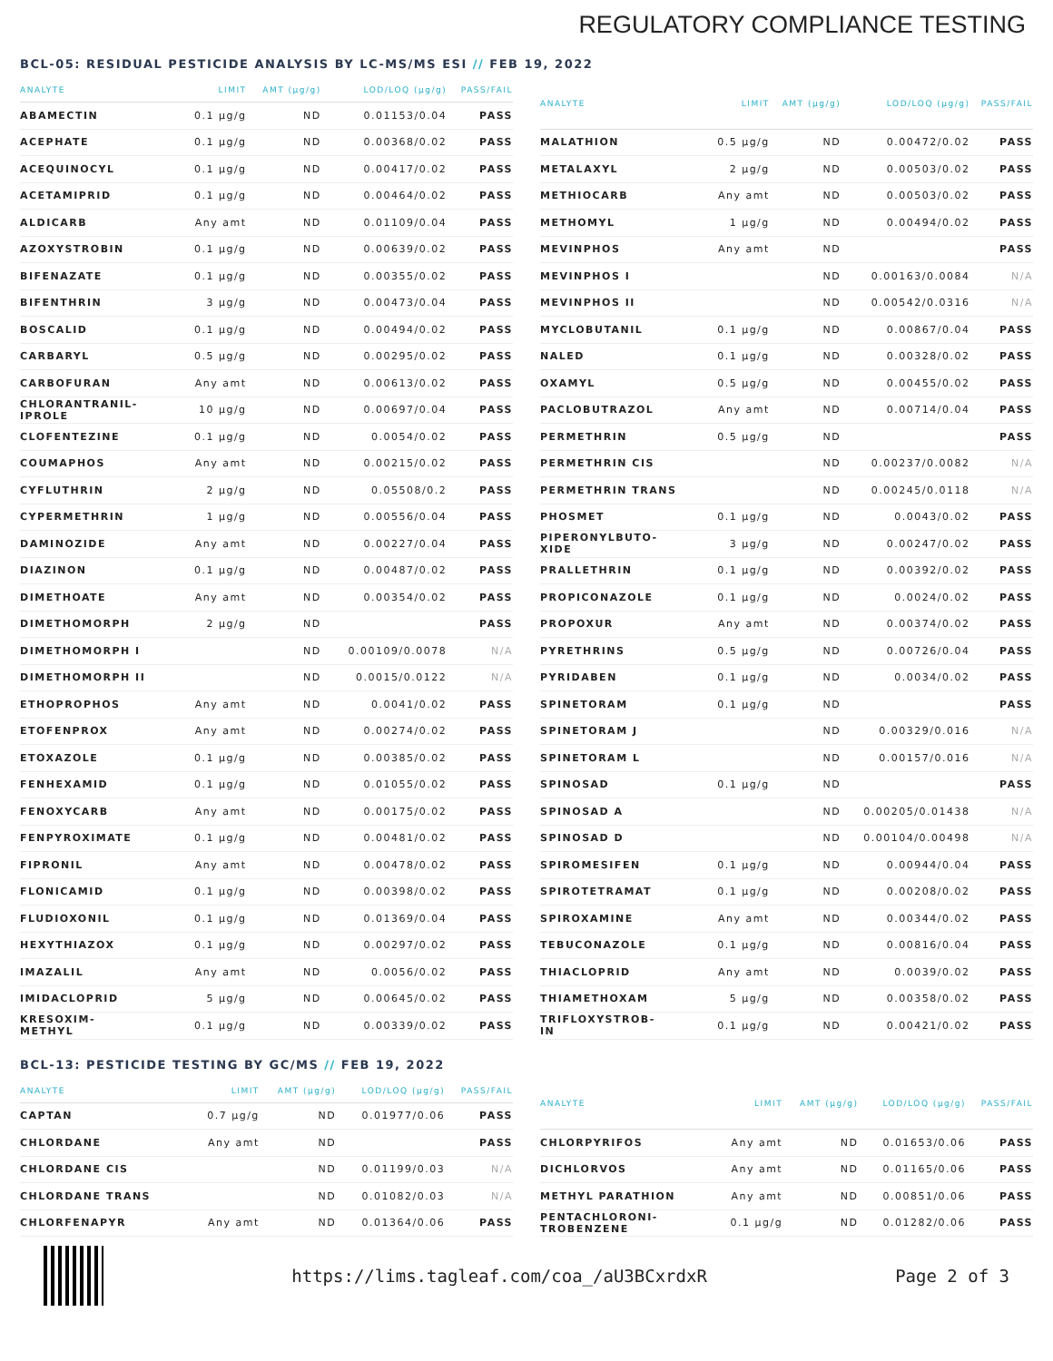REGULATORY COMPLIANCE TESTING
BCL-05: RESIDUAL PESTICIDE ANALYSIS BY LC-MS/MS ESI // FEB 19, 2022
| ANALYTE | LIMIT | AMT (µg/g) | LOD/LOQ (µg/g) | PASS/FAIL |
| --- | --- | --- | --- | --- |
| ABAMECTIN | 0.1 µg/g | ND | 0.01153/0.04 | PASS |
| ACEPHATE | 0.1 µg/g | ND | 0.00368/0.02 | PASS |
| ACEQUINOCYL | 0.1 µg/g | ND | 0.00417/0.02 | PASS |
| ACETAMIPRID | 0.1 µg/g | ND | 0.00464/0.02 | PASS |
| ALDICARB | Any amt | ND | 0.01109/0.04 | PASS |
| AZOXYSTROBIN | 0.1 µg/g | ND | 0.00639/0.02 | PASS |
| BIFENAZATE | 0.1 µg/g | ND | 0.00355/0.02 | PASS |
| BIFENTHRIN | 3 µg/g | ND | 0.00473/0.04 | PASS |
| BOSCALID | 0.1 µg/g | ND | 0.00494/0.02 | PASS |
| CARBARYL | 0.5 µg/g | ND | 0.00295/0.02 | PASS |
| CARBOFURAN | Any amt | ND | 0.00613/0.02 | PASS |
| CHLORANTRANIL- IPROLE | 10 µg/g | ND | 0.00697/0.04 | PASS |
| CLOFENTEZINE | 0.1 µg/g | ND | 0.0054/0.02 | PASS |
| COUMAPHOS | Any amt | ND | 0.00215/0.02 | PASS |
| CYFLUTHRIN | 2 µg/g | ND | 0.05508/0.2 | PASS |
| CYPERMETHRIN | 1 µg/g | ND | 0.00556/0.04 | PASS |
| DAMINOZIDE | Any amt | ND | 0.00227/0.04 | PASS |
| DIAZINON | 0.1 µg/g | ND | 0.00487/0.02 | PASS |
| DIMETHOATE | Any amt | ND | 0.00354/0.02 | PASS |
| DIMETHOMORPH | 2 µg/g | ND | | PASS |
| DIMETHOMORPH I | | ND | 0.00109/0.0078 | N/A |
| DIMETHOMORPH II | | ND | 0.0015/0.0122 | N/A |
| ETHOPROPHOS | Any amt | ND | 0.0041/0.02 | PASS |
| ETOFENPROX | Any amt | ND | 0.00274/0.02 | PASS |
| ETOXAZOLE | 0.1 µg/g | ND | 0.00385/0.02 | PASS |
| FENHEXAMID | 0.1 µg/g | ND | 0.01055/0.02 | PASS |
| FENOXYCARB | Any amt | ND | 0.00175/0.02 | PASS |
| FENPYROXIMATE | 0.1 µg/g | ND | 0.00481/0.02 | PASS |
| FIPRONIL | Any amt | ND | 0.00478/0.02 | PASS |
| FLONICAMID | 0.1 µg/g | ND | 0.00398/0.02 | PASS |
| FLUDIOXONIL | 0.1 µg/g | ND | 0.01369/0.04 | PASS |
| HEXYTHIAZOX | 0.1 µg/g | ND | 0.00297/0.02 | PASS |
| IMAZALIL | Any amt | ND | 0.0056/0.02 | PASS |
| IMIDACLOPRID | 5 µg/g | ND | 0.00645/0.02 | PASS |
| KRESOXIM- METHYL | 0.1 µg/g | ND | 0.00339/0.02 | PASS |
| ANALYTE | LIMIT | AMT (µg/g) | LOD/LOQ (µg/g) | PASS/FAIL |
| --- | --- | --- | --- | --- |
| MALATHION | 0.5 µg/g | ND | 0.00472/0.02 | PASS |
| METALAXYL | 2 µg/g | ND | 0.00503/0.02 | PASS |
| METHIOCARB | Any amt | ND | 0.00503/0.02 | PASS |
| METHOMYL | 1 µg/g | ND | 0.00494/0.02 | PASS |
| MEVINPHOS | Any amt | ND | | PASS |
| MEVINPHOS I | | ND | 0.00163/0.0084 | N/A |
| MEVINPHOS II | | ND | 0.00542/0.0316 | N/A |
| MYCLOBUTANIL | 0.1 µg/g | ND | 0.00867/0.04 | PASS |
| NALED | 0.1 µg/g | ND | 0.00328/0.02 | PASS |
| OXAMYL | 0.5 µg/g | ND | 0.00455/0.02 | PASS |
| PACLOBUTRAZOL | Any amt | ND | 0.00714/0.04 | PASS |
| PERMETHRIN | 0.5 µg/g | ND | | PASS |
| PERMETHRIN CIS | | ND | 0.00237/0.0082 | N/A |
| PERMETHRIN TRANS | | ND | 0.00245/0.0118 | N/A |
| PHOSMET | 0.1 µg/g | ND | 0.0043/0.02 | PASS |
| PIPERONYLBUTO- XIDE | 3 µg/g | ND | 0.00247/0.02 | PASS |
| PRALLETHRIN | 0.1 µg/g | ND | 0.00392/0.02 | PASS |
| PROPICONAZOLE | 0.1 µg/g | ND | 0.0024/0.02 | PASS |
| PROPOXUR | Any amt | ND | 0.00374/0.02 | PASS |
| PYRETHRINS | 0.5 µg/g | ND | 0.00726/0.04 | PASS |
| PYRIDABEN | 0.1 µg/g | ND | 0.0034/0.02 | PASS |
| SPINETORAM | 0.1 µg/g | ND | | PASS |
| SPINETORAM J | | ND | 0.00329/0.016 | N/A |
| SPINETORAM L | | ND | 0.00157/0.016 | N/A |
| SPINOSAD | 0.1 µg/g | ND | | PASS |
| SPINOSAD A | | ND | 0.00205/0.01438 | N/A |
| SPINOSAD D | | ND | 0.00104/0.00498 | N/A |
| SPIROMESIFEN | 0.1 µg/g | ND | 0.00944/0.04 | PASS |
| SPIROTETRAMAT | 0.1 µg/g | ND | 0.00208/0.02 | PASS |
| SPIROXAMINE | Any amt | ND | 0.00344/0.02 | PASS |
| TEBUCONAZOLE | 0.1 µg/g | ND | 0.00816/0.04 | PASS |
| THIACLOPRID | Any amt | ND | 0.0039/0.02 | PASS |
| THIAMETHOXAM | 5 µg/g | ND | 0.00358/0.02 | PASS |
| TRIFLOXYSTROB- IN | 0.1 µg/g | ND | 0.00421/0.02 | PASS |
BCL-13: PESTICIDE TESTING BY GC/MS // FEB 19, 2022
| ANALYTE | LIMIT | AMT (µg/g) | LOD/LOQ (µg/g) | PASS/FAIL |
| --- | --- | --- | --- | --- |
| CAPTAN | 0.7 µg/g | ND | 0.01977/0.06 | PASS |
| CHLORDANE | Any amt | ND | | PASS |
| CHLORDANE CIS | | ND | 0.01199/0.03 | N/A |
| CHLORDANE TRANS | | ND | 0.01082/0.03 | N/A |
| CHLORFENAPYR | Any amt | ND | 0.01364/0.06 | PASS |
| ANALYTE | LIMIT | AMT (µg/g) | LOD/LOQ (µg/g) | PASS/FAIL |
| --- | --- | --- | --- | --- |
| CHLORPYRIFOS | Any amt | ND | 0.01653/0.06 | PASS |
| DICHLORVOS | Any amt | ND | 0.01165/0.06 | PASS |
| METHYL PARATHION | Any amt | ND | 0.00851/0.06 | PASS |
| PENTACHLORONI- TROBENZENE | 0.1 µg/g | ND | 0.01282/0.06 | PASS |
https://lims.tagleaf.com/coa_/aU3BCxrdxR Page 2 of 3